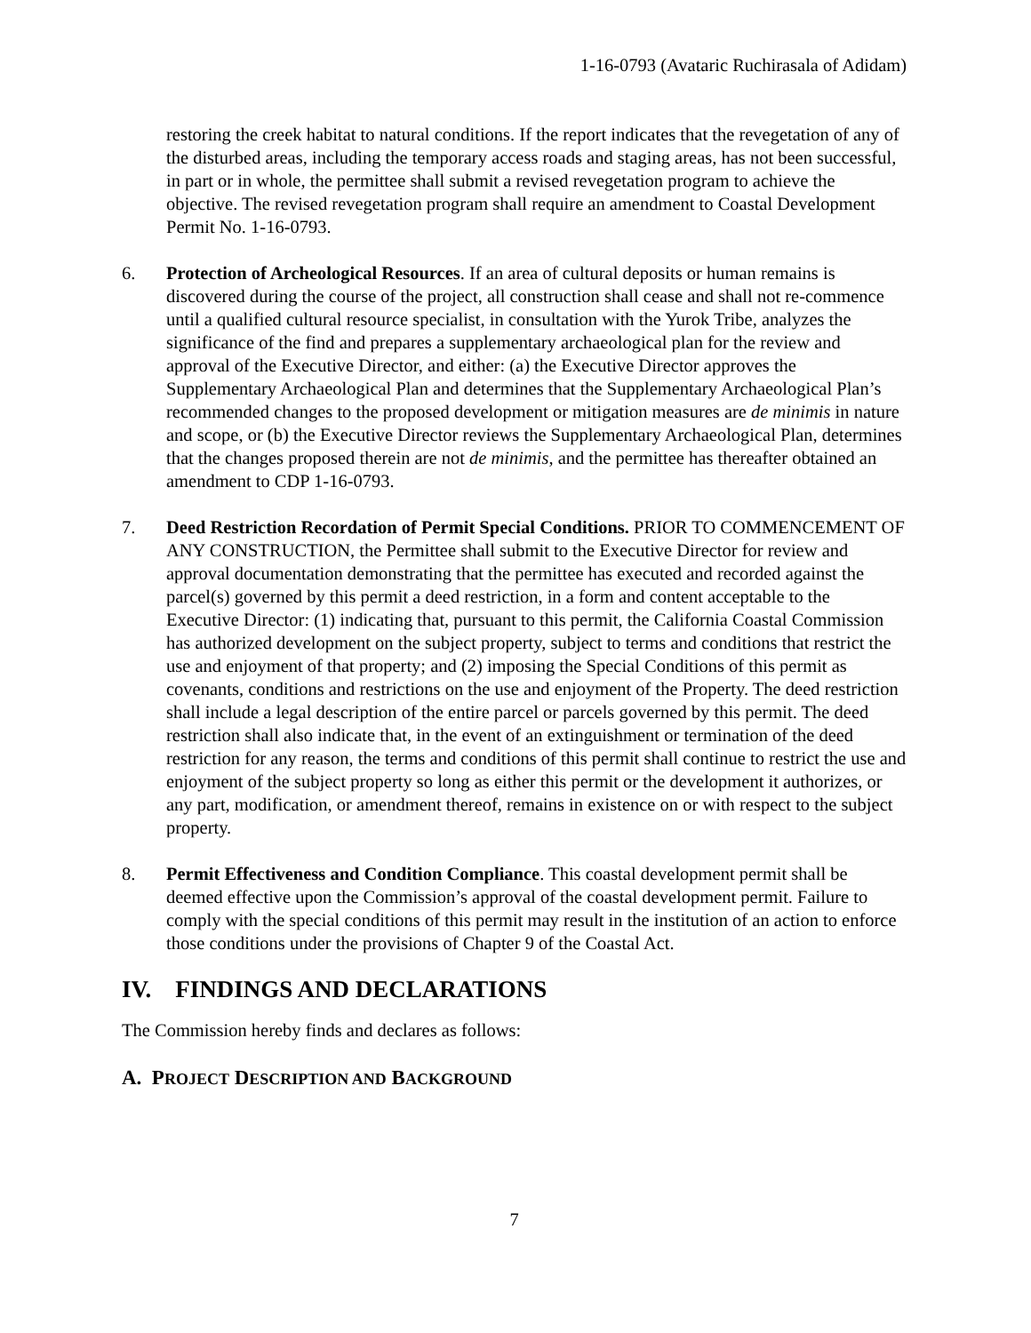1-16-0793 (Avataric Ruchirasala of Adidam)
restoring the creek habitat to natural conditions. If the report indicates that the revegetation of any of the disturbed areas, including the temporary access roads and staging areas, has not been successful, in part or in whole, the permittee shall submit a revised revegetation program to achieve the objective. The revised revegetation program shall require an amendment to Coastal Development Permit No. 1-16-0793.
6. Protection of Archeological Resources. If an area of cultural deposits or human remains is discovered during the course of the project, all construction shall cease and shall not re-commence until a qualified cultural resource specialist, in consultation with the Yurok Tribe, analyzes the significance of the find and prepares a supplementary archaeological plan for the review and approval of the Executive Director, and either: (a) the Executive Director approves the Supplementary Archaeological Plan and determines that the Supplementary Archaeological Plan’s recommended changes to the proposed development or mitigation measures are de minimis in nature and scope, or (b) the Executive Director reviews the Supplementary Archaeological Plan, determines that the changes proposed therein are not de minimis, and the permittee has thereafter obtained an amendment to CDP 1-16-0793.
7. Deed Restriction Recordation of Permit Special Conditions. PRIOR TO COMMENCEMENT OF ANY CONSTRUCTION, the Permittee shall submit to the Executive Director for review and approval documentation demonstrating that the permittee has executed and recorded against the parcel(s) governed by this permit a deed restriction, in a form and content acceptable to the Executive Director: (1) indicating that, pursuant to this permit, the California Coastal Commission has authorized development on the subject property, subject to terms and conditions that restrict the use and enjoyment of that property; and (2) imposing the Special Conditions of this permit as covenants, conditions and restrictions on the use and enjoyment of the Property. The deed restriction shall include a legal description of the entire parcel or parcels governed by this permit. The deed restriction shall also indicate that, in the event of an extinguishment or termination of the deed restriction for any reason, the terms and conditions of this permit shall continue to restrict the use and enjoyment of the subject property so long as either this permit or the development it authorizes, or any part, modification, or amendment thereof, remains in existence on or with respect to the subject property.
8. Permit Effectiveness and Condition Compliance. This coastal development permit shall be deemed effective upon the Commission’s approval of the coastal development permit. Failure to comply with the special conditions of this permit may result in the institution of an action to enforce those conditions under the provisions of Chapter 9 of the Coastal Act.
IV. FINDINGS AND DECLARATIONS
The Commission hereby finds and declares as follows:
A. PROJECT DESCRIPTION AND BACKGROUND
7